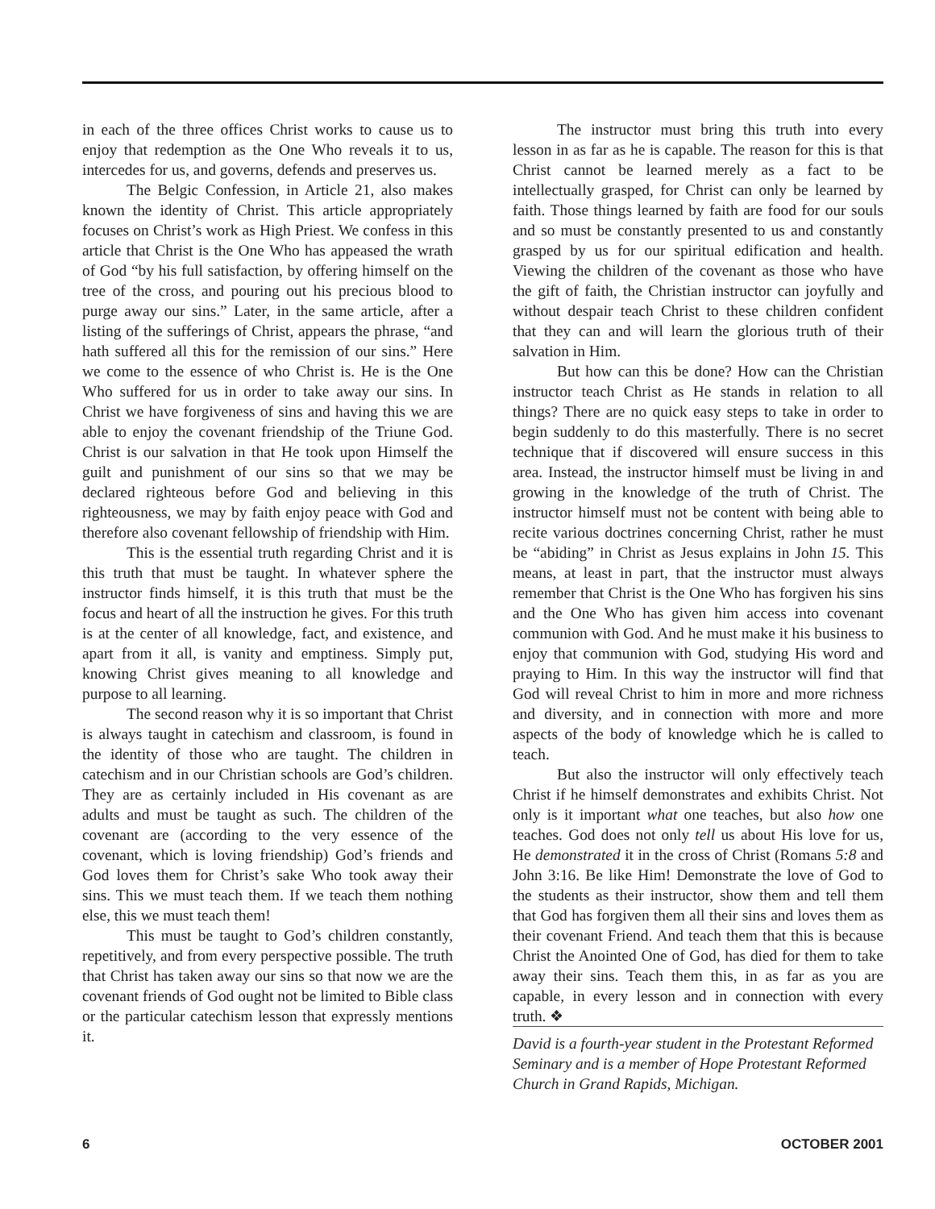in each of the three offices Christ works to cause us to enjoy that redemption as the One Who reveals it to us, intercedes for us, and governs, defends and preserves us.
The Belgic Confession, in Article 21, also makes known the identity of Christ. This article appropriately focuses on Christ’s work as High Priest. We confess in this article that Christ is the One Who has appeased the wrath of God “by his full satisfaction, by offering himself on the tree of the cross, and pouring out his precious blood to purge away our sins.” Later, in the same article, after a listing of the sufferings of Christ, appears the phrase, “and hath suffered all this for the remission of our sins.” Here we come to the essence of who Christ is. He is the One Who suffered for us in order to take away our sins. In Christ we have forgiveness of sins and having this we are able to enjoy the covenant friendship of the Triune God. Christ is our salvation in that He took upon Himself the guilt and punishment of our sins so that we may be declared righteous before God and believing in this righteousness, we may by faith enjoy peace with God and therefore also covenant fellowship of friendship with Him.
This is the essential truth regarding Christ and it is this truth that must be taught. In whatever sphere the instructor finds himself, it is this truth that must be the focus and heart of all the instruction he gives. For this truth is at the center of all knowledge, fact, and existence, and apart from it all, is vanity and emptiness. Simply put, knowing Christ gives meaning to all knowledge and purpose to all learning.
The second reason why it is so important that Christ is always taught in catechism and classroom, is found in the identity of those who are taught. The children in catechism and in our Christian schools are God’s children. They are as certainly included in His covenant as are adults and must be taught as such. The children of the covenant are (according to the very essence of the covenant, which is loving friendship) God’s friends and God loves them for Christ’s sake Who took away their sins. This we must teach them. If we teach them nothing else, this we must teach them!
This must be taught to God’s children constantly, repetitively, and from every perspective possible. The truth that Christ has taken away our sins so that now we are the covenant friends of God ought not be limited to Bible class or the particular catechism lesson that expressly mentions it.
The instructor must bring this truth into every lesson in as far as he is capable. The reason for this is that Christ cannot be learned merely as a fact to be intellectually grasped, for Christ can only be learned by faith. Those things learned by faith are food for our souls and so must be constantly presented to us and constantly grasped by us for our spiritual edification and health. Viewing the children of the covenant as those who have the gift of faith, the Christian instructor can joyfully and without despair teach Christ to these children confident that they can and will learn the glorious truth of their salvation in Him.
But how can this be done? How can the Christian instructor teach Christ as He stands in relation to all things? There are no quick easy steps to take in order to begin suddenly to do this masterfully. There is no secret technique that if discovered will ensure success in this area. Instead, the instructor himself must be living in and growing in the knowledge of the truth of Christ. The instructor himself must not be content with being able to recite various doctrines concerning Christ, rather he must be “abiding” in Christ as Jesus explains in John 15. This means, at least in part, that the instructor must always remember that Christ is the One Who has forgiven his sins and the One Who has given him access into covenant communion with God. And he must make it his business to enjoy that communion with God, studying His word and praying to Him. In this way the instructor will find that God will reveal Christ to him in more and more richness and diversity, and in connection with more and more aspects of the body of knowledge which he is called to teach.
But also the instructor will only effectively teach Christ if he himself demonstrates and exhibits Christ. Not only is it important what one teaches, but also how one teaches. God does not only tell us about His love for us, He demonstrated it in the cross of Christ (Romans 5:8 and John 3:16. Be like Him! Demonstrate the love of God to the students as their instructor, show them and tell them that God has forgiven them all their sins and loves them as their covenant Friend. And teach them that this is because Christ the Anointed One of God, has died for them to take away their sins. Teach them this, in as far as you are capable, in every lesson and in connection with every truth. ❖
David is a fourth-year student in the Protestant Reformed Seminary and is a member of Hope Protestant Reformed Church in Grand Rapids, Michigan.
6 OCTOBER 2001